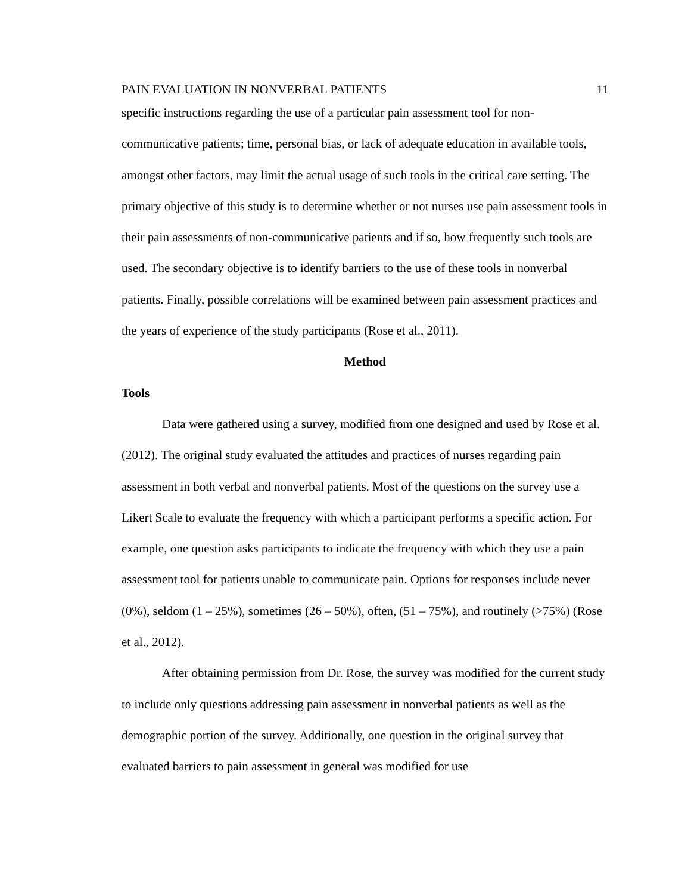PAIN EVALUATION IN NONVERBAL PATIENTS 11
specific instructions regarding the use of a particular pain assessment tool for non-communicative patients; time, personal bias, or lack of adequate education in available tools, amongst other factors, may limit the actual usage of such tools in the critical care setting. The primary objective of this study is to determine whether or not nurses use pain assessment tools in their pain assessments of non-communicative patients and if so, how frequently such tools are used. The secondary objective is to identify barriers to the use of these tools in nonverbal patients. Finally, possible correlations will be examined between pain assessment practices and the years of experience of the study participants (Rose et al., 2011).
Method
Tools
Data were gathered using a survey, modified from one designed and used by Rose et al. (2012). The original study evaluated the attitudes and practices of nurses regarding pain assessment in both verbal and nonverbal patients. Most of the questions on the survey use a Likert Scale to evaluate the frequency with which a participant performs a specific action. For example, one question asks participants to indicate the frequency with which they use a pain assessment tool for patients unable to communicate pain. Options for responses include never (0%), seldom (1 – 25%), sometimes (26 – 50%), often, (51 – 75%), and routinely (>75%) (Rose et al., 2012).
After obtaining permission from Dr. Rose, the survey was modified for the current study to include only questions addressing pain assessment in nonverbal patients as well as the demographic portion of the survey. Additionally, one question in the original survey that evaluated barriers to pain assessment in general was modified for use